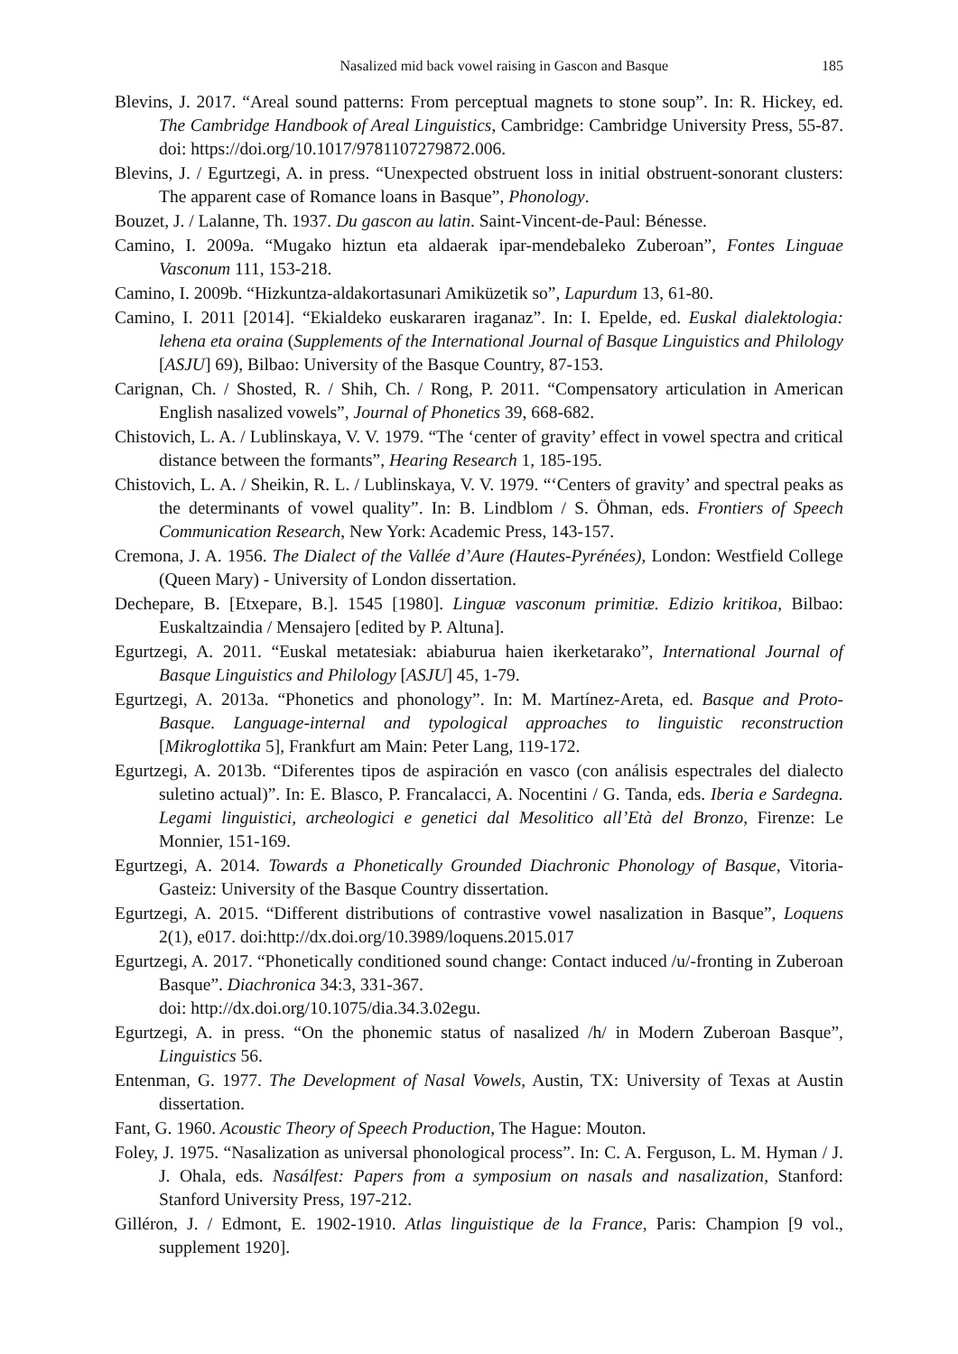Nasalized mid back vowel raising in Gascon and Basque 185
Blevins, J. 2017. “Areal sound patterns: From perceptual magnets to stone soup”. In: R. Hickey, ed. The Cambridge Handbook of Areal Linguistics, Cambridge: Cambridge University Press, 55-87. doi: https://doi.org/10.1017/9781107279872.006.
Blevins, J. / Egurtzegi, A. in press. “Unexpected obstruent loss in initial obstruent-sonorant clusters: The apparent case of Romance loans in Basque”, Phonology.
Bouzet, J. / Lalanne, Th. 1937. Du gascon au latin. Saint-Vincent-de-Paul: Bénesse.
Camino, I. 2009a. “Mugako hiztun eta aldaerak ipar-mendebaleko Zuberoan”, Fontes Linguae Vasconum 111, 153-218.
Camino, I. 2009b. “Hizkuntza-aldakortasunari Amiküzetik so”, Lapurdum 13, 61-80.
Camino, I. 2011 [2014]. “Ekialdeko euskararen iraganaz”. In: I. Epelde, ed. Euskal dialektologia: lehena eta oraina (Supplements of the International Journal of Basque Linguistics and Philology [ASJU] 69), Bilbao: University of the Basque Country, 87-153.
Carignan, Ch. / Shosted, R. / Shih, Ch. / Rong, P. 2011. “Compensatory articulation in American English nasalized vowels”, Journal of Phonetics 39, 668-682.
Chistovich, L. A. / Lublinskaya, V. V. 1979. “The ‘center of gravity’ effect in vowel spectra and critical distance between the formants”, Hearing Research 1, 185-195.
Chistovich, L. A. / Sheikin, R. L. / Lublinskaya, V. V. 1979. “‘Centers of gravity’ and spectral peaks as the determinants of vowel quality”. In: B. Lindblom / S. Öhman, eds. Frontiers of Speech Communication Research, New York: Academic Press, 143-157.
Cremona, J. A. 1956. The Dialect of the Vallée d’Aure (Hautes-Pyrénées), London: Westfield College (Queen Mary) - University of London dissertation.
Dechepare, B. [Etxepare, B.]. 1545 [1980]. Linguæ vasconum primitiæ. Edizio kritikoa, Bilbao: Euskaltzaindia / Mensajero [edited by P. Altuna].
Egurtzegi, A. 2011. “Euskal metatesiak: abiaburua haien ikerketarako”, International Journal of Basque Linguistics and Philology [ASJU] 45, 1-79.
Egurtzegi, A. 2013a. “Phonetics and phonology”. In: M. Martínez-Areta, ed. Basque and Proto-Basque. Language-internal and typological approaches to linguistic reconstruction [Mikroglottika 5], Frankfurt am Main: Peter Lang, 119-172.
Egurtzegi, A. 2013b. “Diferentes tipos de aspiración en vasco (con análisis espectrales del dialecto suletino actual)”. In: E. Blasco, P. Francalacci, A. Nocentini / G. Tanda, eds. Iberia e Sardegna. Legami linguistici, archeologici e genetici dal Mesolitico all’Età del Bronzo, Firenze: Le Monnier, 151-169.
Egurtzegi, A. 2014. Towards a Phonetically Grounded Diachronic Phonology of Basque, Vitoria-Gasteiz: University of the Basque Country dissertation.
Egurtzegi, A. 2015. “Different distributions of contrastive vowel nasalization in Basque”, Loquens 2(1), e017. doi:http://dx.doi.org/10.3989/loquens.2015.017
Egurtzegi, A. 2017. “Phonetically conditioned sound change: Contact induced /u/-fronting in Zuberoan Basque”. Diachronica 34:3, 331-367.
doi: http://dx.doi.org/10.1075/dia.34.3.02egu.
Egurtzegi, A. in press. “On the phonemic status of nasalized /h/ in Modern Zuberoan Basque”, Linguistics 56.
Entenman, G. 1977. The Development of Nasal Vowels, Austin, TX: University of Texas at Austin dissertation.
Fant, G. 1960. Acoustic Theory of Speech Production, The Hague: Mouton.
Foley, J. 1975. “Nasalization as universal phonological process”. In: C. A. Ferguson, L. M. Hyman / J. J. Ohala, eds. Nasálfest: Papers from a symposium on nasals and nasalization, Stanford: Stanford University Press, 197-212.
Gilléron, J. / Edmont, E. 1902-1910. Atlas linguistique de la France, Paris: Champion [9 vol., supplement 1920].